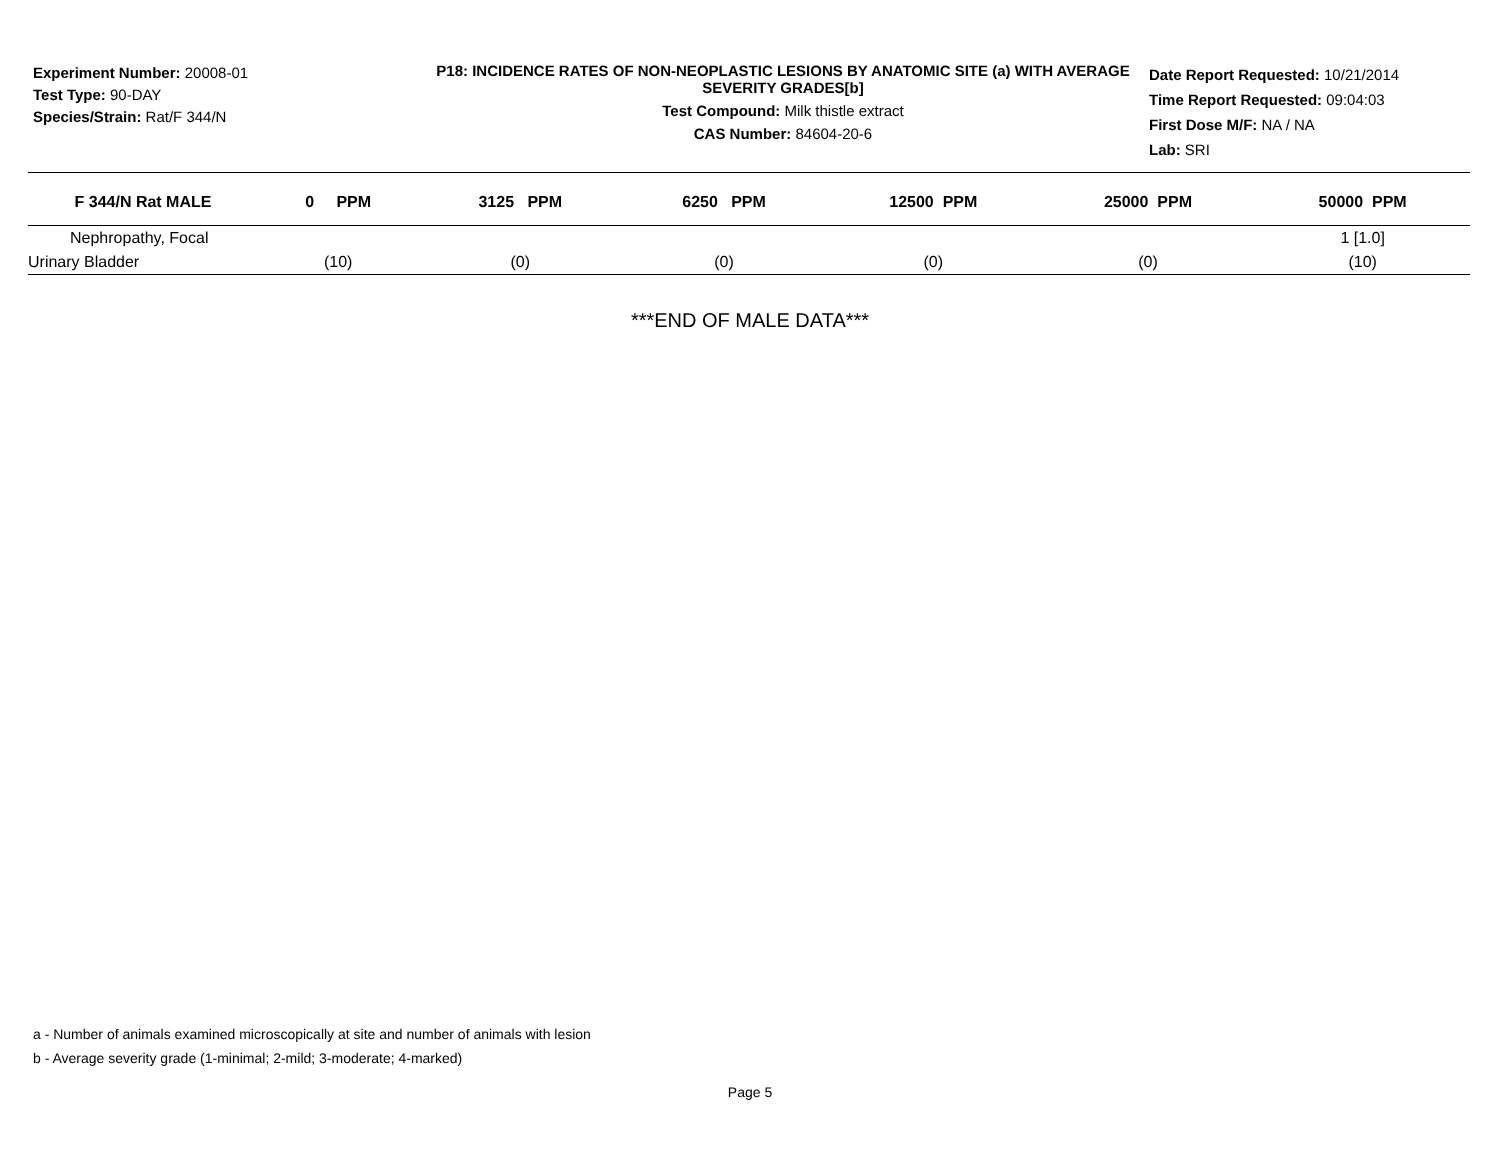Experiment Number: 20008-01
Test Type: 90-DAY
Species/Strain: Rat/F 344/N
P18: INCIDENCE RATES OF NON-NEOPLASTIC LESIONS BY ANATOMIC SITE (a) WITH AVERAGE SEVERITY GRADES[b]
Test Compound: Milk thistle extract
CAS Number: 84604-20-6
Date Report Requested: 10/21/2014
Time Report Requested: 09:04:03
First Dose M/F: NA / NA
Lab: SRI
| F 344/N Rat MALE | 0 PPM | 3125 PPM | 6250 PPM | 12500 PPM | 25000 PPM | 50000 PPM |
| --- | --- | --- | --- | --- | --- | --- |
| Nephropathy, Focal | | | | | | 1 [1.0] |
| Urinary Bladder | (10) | (0) | (0) | (0) | (0) | (10) |
***END OF MALE DATA***
a - Number of animals examined microscopically at site and number of animals with lesion
b - Average severity grade (1-minimal; 2-mild; 3-moderate; 4-marked)
Page 5